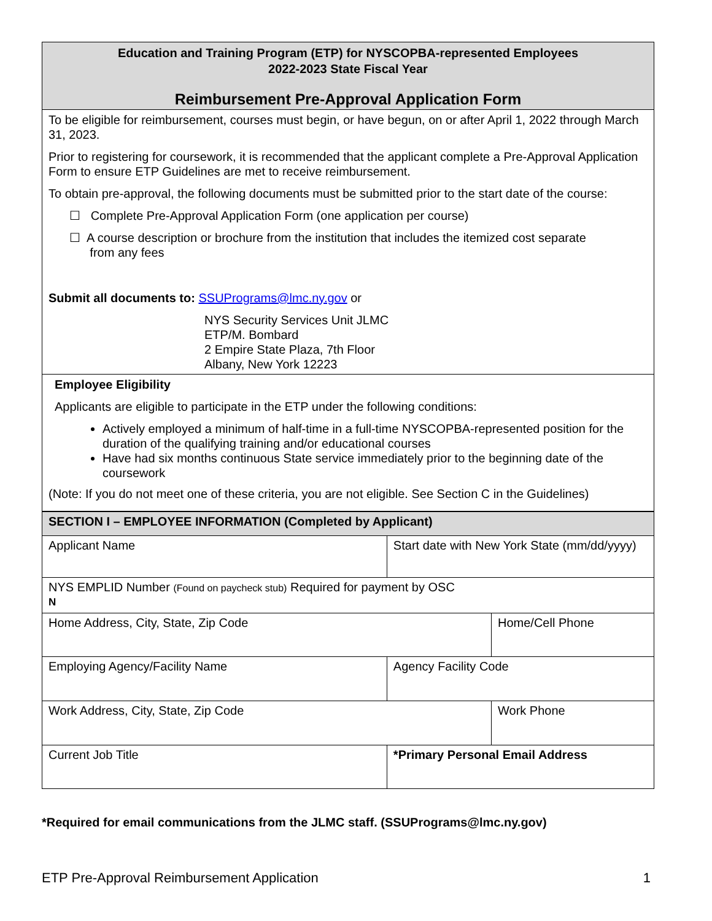| Education and Training Program (ETP) for NYSCOPBA-represented Employees 2022-2023 State Fiscal Year Reimbursement Pre-Approval Application Form |
| To be eligible for reimbursement, courses must begin, or have begun, on or after April 1, 2022 through March 31, 2023. Prior to registering for coursework, it is recommended that the applicant complete a Pre-Approval Application Form to ensure ETP Guidelines are met to receive reimbursement. To obtain pre-approval, the following documents must be submitted prior to the start date of the course: ☐ Complete Pre-Approval Application Form (one application per course) ☐ A course description or brochure from the institution that includes the itemized cost separate from any fees Submit all documents to: SSUPrograms@lmc.ny.gov or NYS Security Services Unit JLMC ETP/M. Bombard 2 Empire State Plaza, 7th Floor Albany, New York 12223 |
| Employee Eligibility Applicants are eligible to participate in the ETP under the following conditions: Actively employed a minimum of half-time in a full-time NYSCOPBA-represented position for the duration of the qualifying training and/or educational courses Have had six months continuous State service immediately prior to the beginning date of the coursework (Note: If you do not meet one of these criteria, you are not eligible. See Section C in the Guidelines) |
| SECTION I – EMPLOYEE INFORMATION (Completed by Applicant) | | |
| Applicant Name | Start date with New York State (mm/dd/yyyy) | |
| NYS EMPLID Number (Found on paycheck stub) Required for payment by OSC N | | |
| Home Address, City, State, Zip Code | | Home/Cell Phone |
| Employing Agency/Facility Name | Agency Facility Code | |
| Work Address, City, State, Zip Code | | Work Phone |
| Current Job Title | *Primary Personal Email Address | |
*Required for email communications from the JLMC staff. (SSUPrograms@lmc.ny.gov)
ETP Pre-Approval Reimbursement Application 1